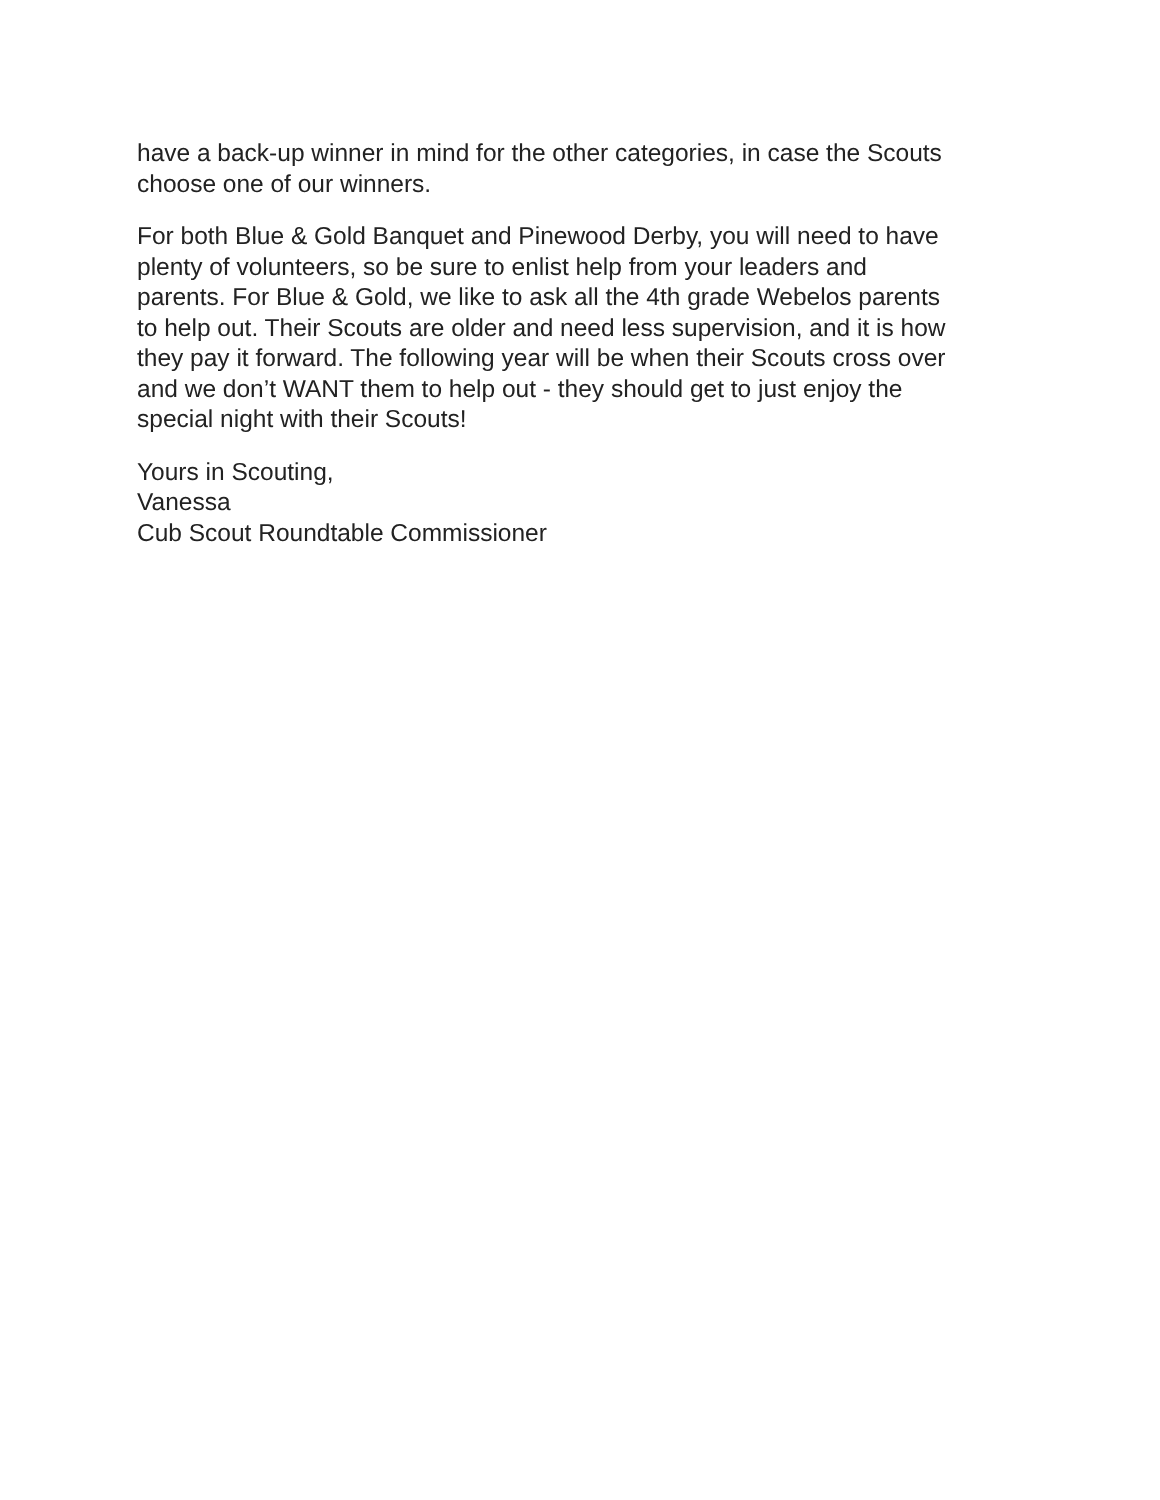have a back-up winner in mind for the other categories, in case the Scouts
choose one of our winners.
For both Blue & Gold Banquet and Pinewood Derby, you will need to have
plenty of volunteers, so be sure to enlist help from your leaders and
parents. For Blue & Gold, we like to ask all the 4th grade Webelos parents
to help out. Their Scouts are older and need less supervision, and it is how
they pay it forward. The following year will be when their Scouts cross over
and we don’t WANT them to help out - they should get to just enjoy the
special night with their Scouts!
Yours in Scouting,
Vanessa
Cub Scout Roundtable Commissioner